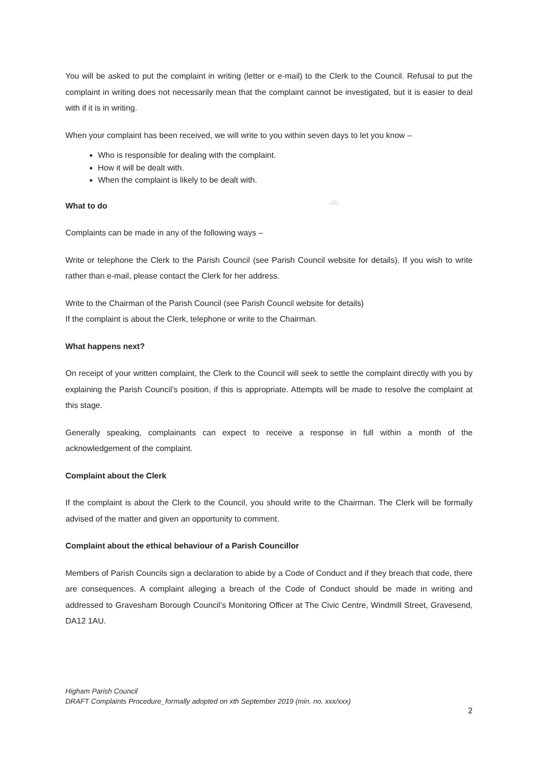You will be asked to put the complaint in writing (letter or e-mail) to the Clerk to the Council. Refusal to put the complaint in writing does not necessarily mean that the complaint cannot be investigated, but it is easier to deal with if it is in writing.
When your complaint has been received, we will write to you within seven days to let you know –
Who is responsible for dealing with the complaint.
How it will be dealt with.
When the complaint is likely to be dealt with.
What to do
Complaints can be made in any of the following ways –
Write or telephone the Clerk to the Parish Council (see Parish Council website for details). If you wish to write rather than e-mail, please contact the Clerk for her address.
Write to the Chairman of the Parish Council (see Parish Council website for details)
If the complaint is about the Clerk, telephone or write to the Chairman.
What happens next?
On receipt of your written complaint, the Clerk to the Council will seek to settle the complaint directly with you by explaining the Parish Council’s position, if this is appropriate. Attempts will be made to resolve the complaint at this stage.
Generally speaking, complainants can expect to receive a response in full within a month of the acknowledgement of the complaint.
Complaint about the Clerk
If the complaint is about the Clerk to the Council, you should write to the Chairman. The Clerk will be formally advised of the matter and given an opportunity to comment.
Complaint about the ethical behaviour of a Parish Councillor
Members of Parish Councils sign a declaration to abide by a Code of Conduct and if they breach that code, there are consequences. A complaint alleging a breach of the Code of Conduct should be made in writing and addressed to Gravesham Borough Council’s Monitoring Officer at The Civic Centre, Windmill Street, Gravesend, DA12 1AU.
Higham Parish Council
DRAFT Complaints Procedure_formally adopted on xth September 2019 (min. no. xxx/xxx)
2